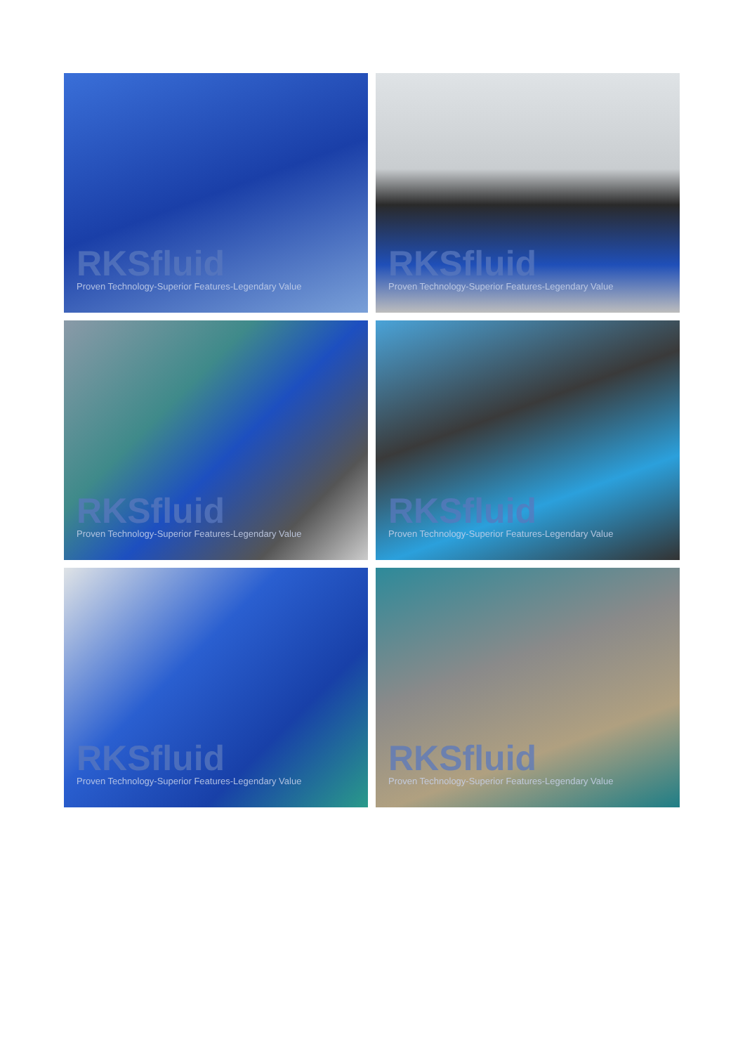RKSfluid
Proven Technology-Superior Features-Legendary Value
RKSfluid
Proven Technology-Superior Features-Legendary Value
RKSfluid
Proven Technology-Superior Features-Legendary Value
RKSfluid
Proven Technology-Superior Features-Legendary Value
RKSfluid
Proven Technology-Superior Features-Legendary Value
RKSfluid
Proven Technology-Superior Features-Legendary Value